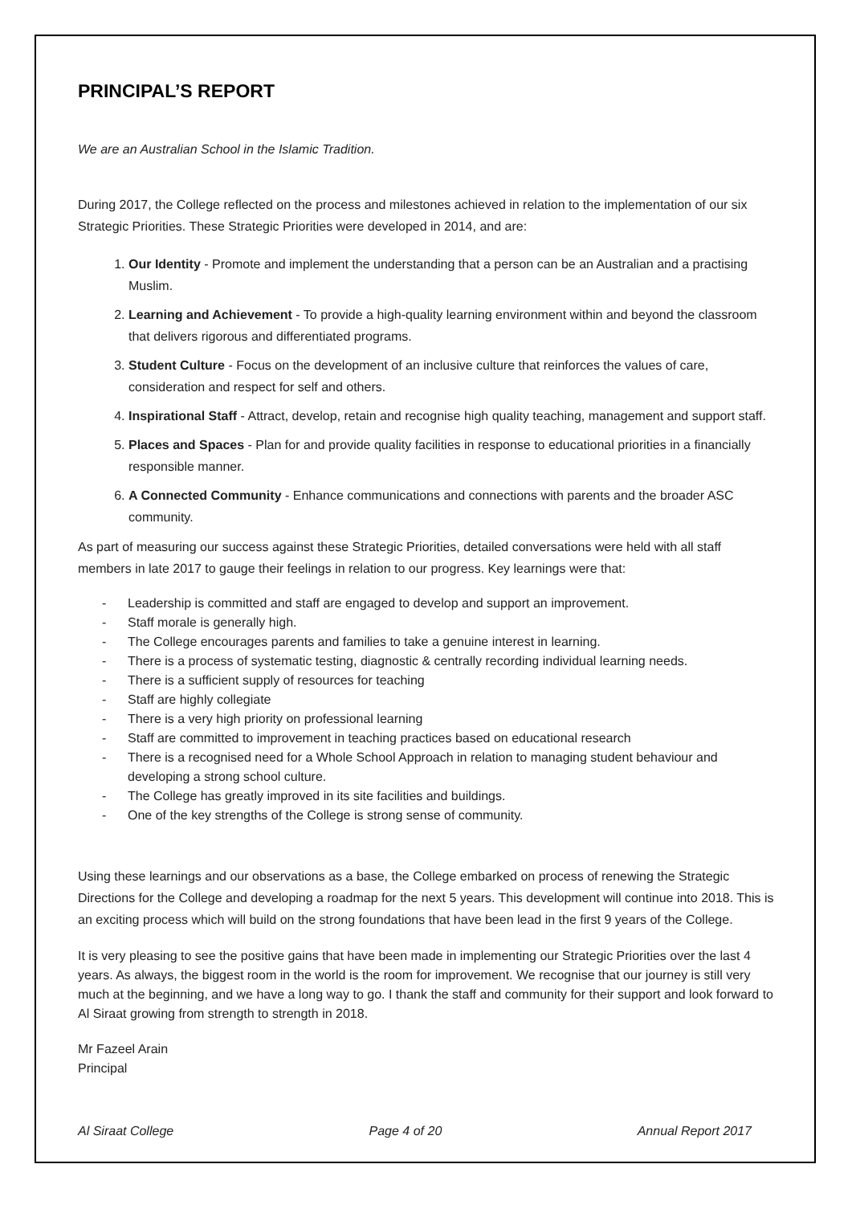PRINCIPAL’S REPORT
We are an Australian School in the Islamic Tradition.
During 2017, the College reflected on the process and milestones achieved in relation to the implementation of our six Strategic Priorities. These Strategic Priorities were developed in 2014, and are:
1. Our Identity - Promote and implement the understanding that a person can be an Australian and a practising Muslim.
2. Learning and Achievement - To provide a high-quality learning environment within and beyond the classroom that delivers rigorous and differentiated programs.
3. Student Culture - Focus on the development of an inclusive culture that reinforces the values of care, consideration and respect for self and others.
4. Inspirational Staff - Attract, develop, retain and recognise high quality teaching, management and support staff.
5. Places and Spaces - Plan for and provide quality facilities in response to educational priorities in a financially responsible manner.
6. A Connected Community - Enhance communications and connections with parents and the broader ASC community.
As part of measuring our success against these Strategic Priorities, detailed conversations were held with all staff members in late 2017 to gauge their feelings in relation to our progress. Key learnings were that:
- Leadership is committed and staff are engaged to develop and support an improvement.
- Staff morale is generally high.
- The College encourages parents and families to take a genuine interest in learning.
- There is a process of systematic testing, diagnostic & centrally recording individual learning needs.
- There is a sufficient supply of resources for teaching
- Staff are highly collegiate
- There is a very high priority on professional learning
- Staff are committed to improvement in teaching practices based on educational research
- There is a recognised need for a Whole School Approach in relation to managing student behaviour and developing a strong school culture.
- The College has greatly improved in its site facilities and buildings.
- One of the key strengths of the College is strong sense of community.
Using these learnings and our observations as a base, the College embarked on process of renewing the Strategic Directions for the College and developing a roadmap for the next 5 years. This development will continue into 2018. This is an exciting process which will build on the strong foundations that have been lead in the first 9 years of the College.
It is very pleasing to see the positive gains that have been made in implementing our Strategic Priorities over the last 4 years. As always, the biggest room in the world is the room for improvement. We recognise that our journey is still very much at the beginning, and we have a long way to go. I thank the staff and community for their support and look forward to Al Siraat growing from strength to strength in 2018.
Mr Fazeel Arain
Principal
Al Siraat College Page 4 of 20 Annual Report 2017